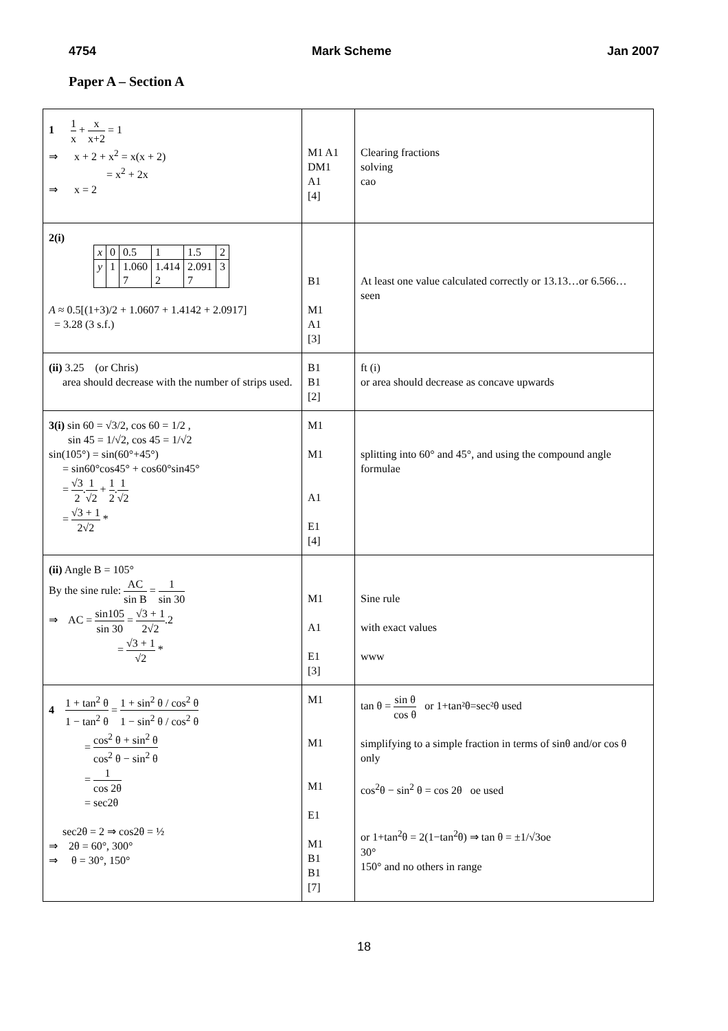4754 Mark Scheme Jan 2007
Paper A – Section A
| 1 1 x + x x+2 = 1 ⇒ x + 2 + x<sup>2</sup> = x(x + 2) = x<sup>2</sup> + 2x ⇒ x = 2 | M1 A1 DM1 A1 [4] | Clearing fractions solving cao |
| 2(i) / x / 0 / 0.5 / 1 / 1.5 / 2 / / y / 1 / 1.060 7 / 1.414 2 / 2.091 7 / 3 / A ≈ 0.5[(1+3)/2 + 1.0607 + 1.4142 + 2.0917] = 3.28 (3 s.f.) | B1 M1 A1 [3] | At least one value calculated correctly or 13.13…or 6.566… seen |
| (ii) 3.25 (or Chris) area should decrease with the number of strips used. | B1 B1 [2] | ft (i) or area should decrease as concave upwards |
| 3(i) sin 60 = √3/2, cos 60 = 1/2 , sin 45 = 1/√2, cos 45 = 1/√2 sin(105°) = sin(60°+45°) = sin60°cos45° + cos60°sin45° = √3 2 . 1 √2 + 1 2 . 1 √2 = √3 + 1 2√2 * | M1 M1 A1 E1 [4] | splitting into 60° and 45°, and using the compound angle formulae |
| (ii) Angle B = 105° By the sine rule: AC sin B = 1 sin 30 ⇒ AC = sin105 sin 30 = √3 + 1 2√2 .2 = √3 + 1 √2 * | M1 A1 E1 [3] | Sine rule with exact values www |
| 4 1 + tan<sup>2</sup> θ 1 − tan<sup>2</sup> θ = 1 + sin<sup>2</sup> θ / cos<sup>2</sup> θ 1 − sin<sup>2</sup> θ / cos<sup>2</sup> θ = cos<sup>2</sup> θ + sin<sup>2</sup> θ cos<sup>2</sup> θ − sin<sup>2</sup> θ = 1 cos 2θ = sec2θ sec2θ = 2 ⇒ cos2θ = ½ ⇒ 2θ = 60°, 300° ⇒ θ = 30°, 150° | M1 M1 M1 E1 M1 B1 B1 [7] | tan θ = sin θ cos θ or 1+tan²θ=sec²θ used simplifying to a simple fraction in terms of sinθ and/or cos θ only cos<sup>2</sup>θ − sin<sup>2</sup> θ = cos 2θ oe used or 1+tan<sup>2</sup>θ = 2(1−tan<sup>2</sup>θ) ⇒ tan θ = ±1/√3oe 30° 150° and no others in range |
18